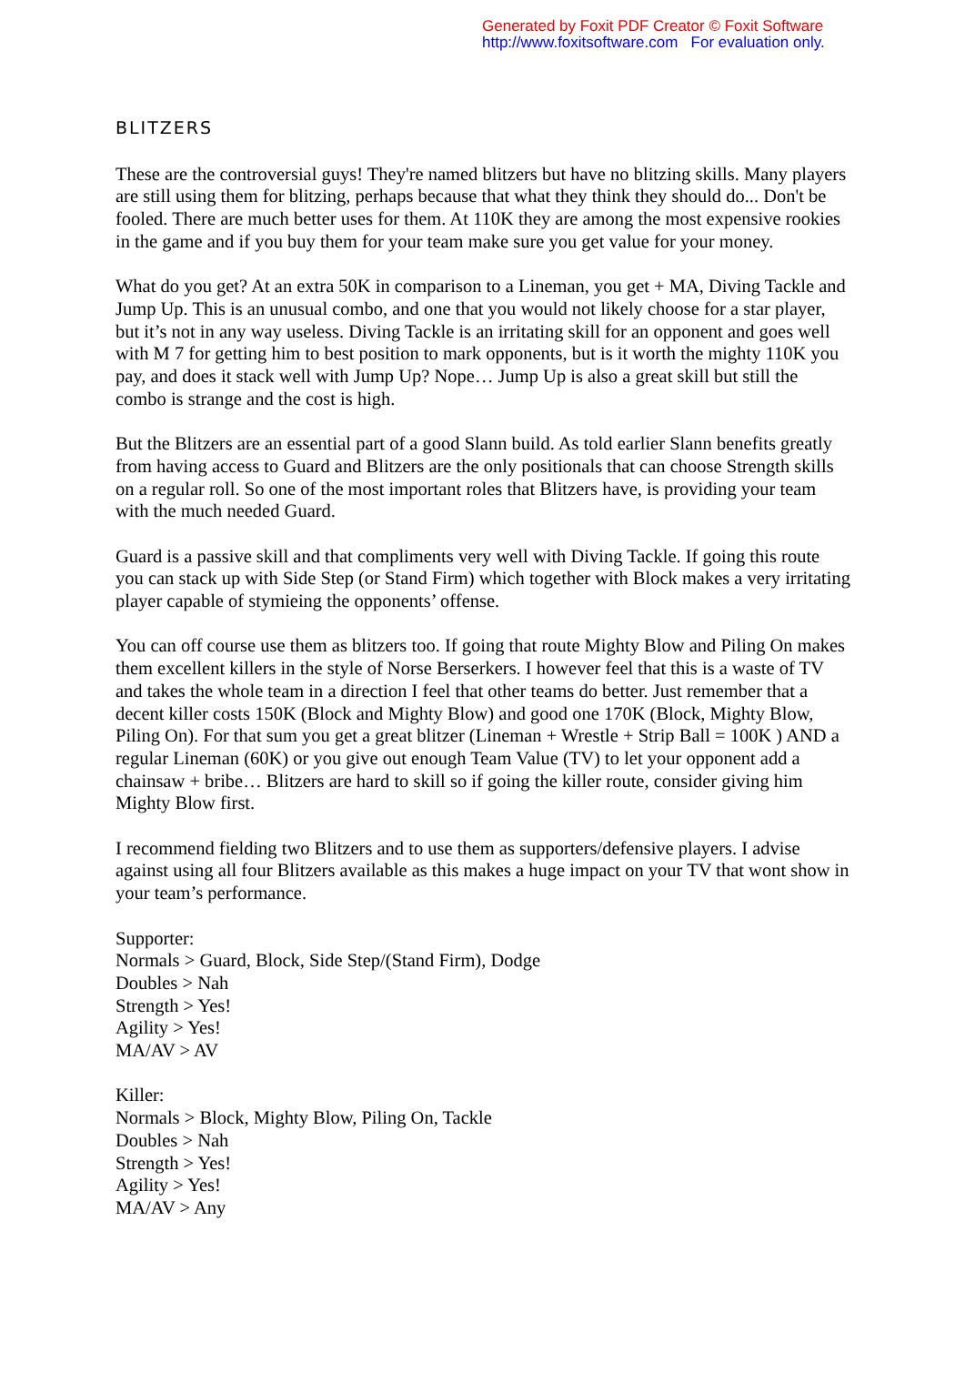Generated by Foxit PDF Creator © Foxit Software
http://www.foxitsoftware.com For evaluation only.
BLITZERS
These are the controversial guys! They're named blitzers but have no blitzing skills. Many players are still using them for blitzing, perhaps because that what they think they should do... Don't be fooled. There are much better uses for them. At 110K they are among the most expensive rookies in the game and if you buy them for your team make sure you get value for your money.
What do you get? At an extra 50K in comparison to a Lineman, you get + MA, Diving Tackle and Jump Up. This is an unusual combo, and one that you would not likely choose for a star player, but it’s not in any way useless. Diving Tackle is an irritating skill for an opponent and goes well with M 7 for getting him to best position to mark opponents, but is it worth the mighty 110K you pay, and does it stack well with Jump Up? Nope… Jump Up is also a great skill but still the combo is strange and the cost is high.
But the Blitzers are an essential part of a good Slann build. As told earlier Slann benefits greatly from having access to Guard and Blitzers are the only positionals that can choose Strength skills on a regular roll. So one of the most important roles that Blitzers have, is providing your team with the much needed Guard.
Guard is a passive skill and that compliments very well with Diving Tackle. If going this route you can stack up with Side Step (or Stand Firm) which together with Block makes a very irritating player capable of stymieing the opponents’ offense.
You can off course use them as blitzers too. If going that route Mighty Blow and Piling On makes them excellent killers in the style of Norse Berserkers. I however feel that this is a waste of TV and takes the whole team in a direction I feel that other teams do better. Just remember that a decent killer costs 150K (Block and Mighty Blow) and good one 170K (Block, Mighty Blow, Piling On). For that sum you get a great blitzer (Lineman + Wrestle + Strip Ball = 100K ) AND a regular Lineman (60K) or you give out enough Team Value (TV) to let your opponent add a chainsaw + bribe… Blitzers are hard to skill so if going the killer route, consider giving him Mighty Blow first.
I recommend fielding two Blitzers and to use them as supporters/defensive players. I advise against using all four Blitzers available as this makes a huge impact on your TV that wont show in your team’s performance.
Supporter:
Normals > Guard, Block, Side Step/(Stand Firm), Dodge
Doubles > Nah
Strength > Yes!
Agility > Yes!
MA/AV > AV
Killer:
Normals > Block, Mighty Blow, Piling On, Tackle
Doubles > Nah
Strength > Yes!
Agility > Yes!
MA/AV > Any